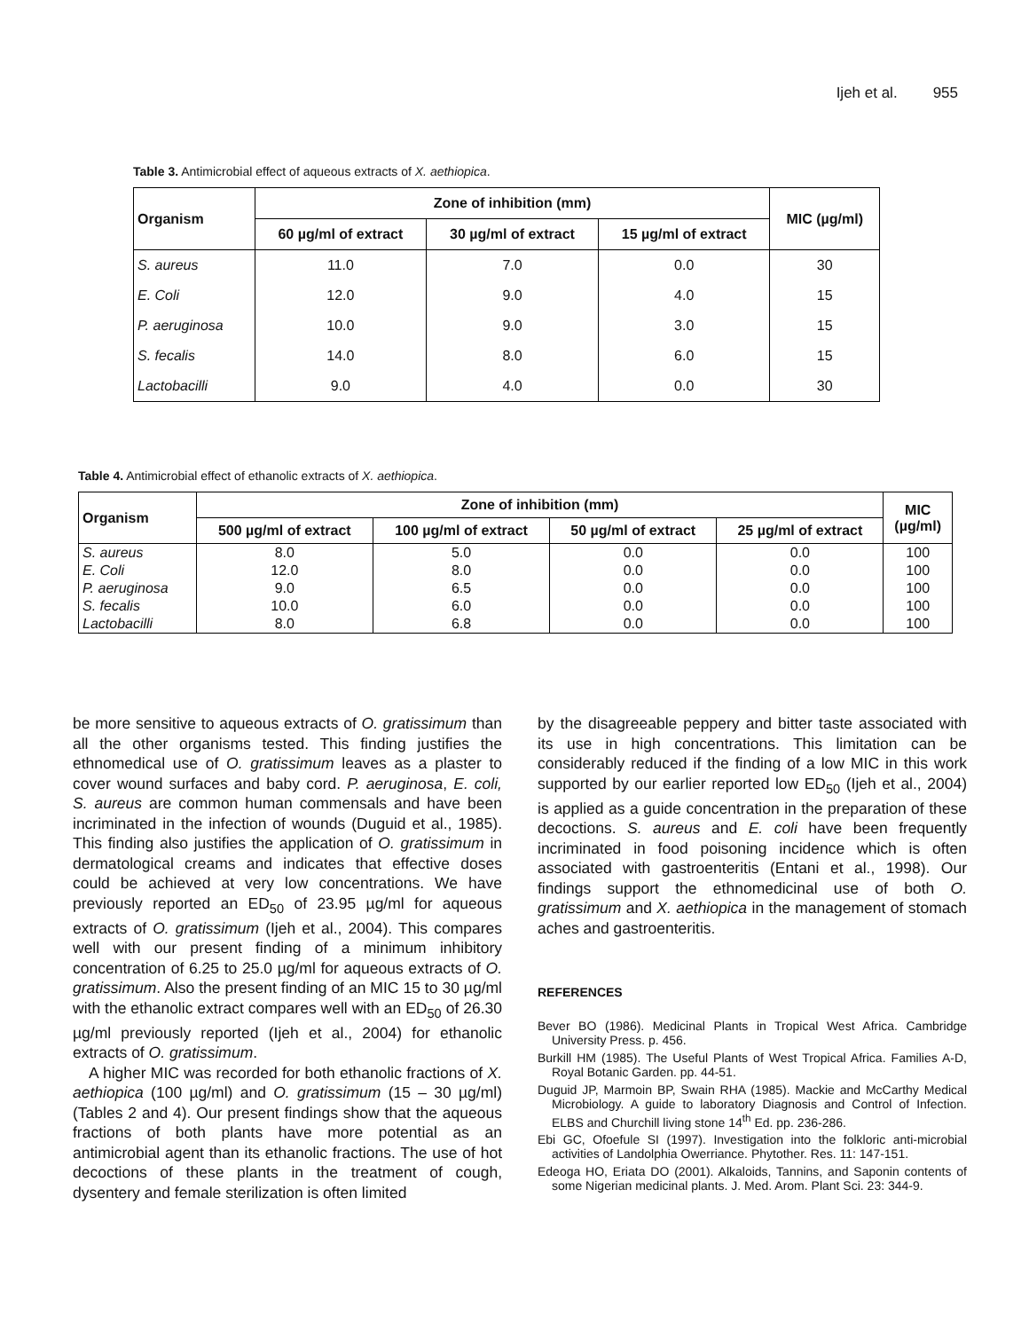Ijeh et al. 955
Table 3. Antimicrobial effect of aqueous extracts of X. aethiopica.
| Organism | Zone of inhibition (mm) | | | MIC (µg/ml) |
| --- | --- | --- | --- | --- |
| | 60 µg/ml of extract | 30 µg/ml of extract | 15 µg/ml of extract | |
| S. aureus | 11.0 | 7.0 | 0.0 | 30 |
| E. Coli | 12.0 | 9.0 | 4.0 | 15 |
| P. aeruginosa | 10.0 | 9.0 | 3.0 | 15 |
| S. fecalis | 14.0 | 8.0 | 6.0 | 15 |
| Lactobacilli | 9.0 | 4.0 | 0.0 | 30 |
Table 4. Antimicrobial effect of ethanolic extracts of X. aethiopica.
| Organism | Zone of inhibition (mm) | | | | MIC (µg/ml) |
| --- | --- | --- | --- | --- | --- |
| | 500 µg/ml of extract | 100 µg/ml of extract | 50 µg/ml of extract | 25 µg/ml of extract | |
| S. aureus | 8.0 | 5.0 | 0.0 | 0.0 | 100 |
| E. Coli | 12.0 | 8.0 | 0.0 | 0.0 | 100 |
| P. aeruginosa | 9.0 | 6.5 | 0.0 | 0.0 | 100 |
| S. fecalis | 10.0 | 6.0 | 0.0 | 0.0 | 100 |
| Lactobacilli | 8.0 | 6.8 | 0.0 | 0.0 | 100 |
be more sensitive to aqueous extracts of O. gratissimum than all the other organisms tested. This finding justifies the ethnomedical use of O. gratissimum leaves as a plaster to cover wound surfaces and baby cord. P. aeruginosa, E. coli, S. aureus are common human commensals and have been incriminated in the infection of wounds (Duguid et al., 1985). This finding also justifies the application of O. gratissimum in dermatological creams and indicates that effective doses could be achieved at very low concentrations. We have previously reported an ED<sub>50</sub> of 23.95 µg/ml for aqueous extracts of O. gratissimum (Ijeh et al., 2004). This compares well with our present finding of a minimum inhibitory concentration of 6.25 to 25.0 µg/ml for aqueous extracts of O. gratissimum. Also the present finding of an MIC 15 to 30 µg/ml with the ethanolic extract compares well with an ED<sub>50</sub> of 26.30 µg/ml previously reported (Ijeh et al., 2004) for ethanolic extracts of O. gratissimum.
A higher MIC was recorded for both ethanolic fractions of X. aethiopica (100 µg/ml) and O. gratissimum (15 – 30 µg/ml) (Tables 2 and 4). Our present findings show that the aqueous fractions of both plants have more potential as an antimicrobial agent than its ethanolic fractions. The use of hot decoctions of these plants in the treatment of cough, dysentery and female sterilization is often limited
by the disagreeable peppery and bitter taste associated with its use in high concentrations. This limitation can be considerably reduced if the finding of a low MIC in this work supported by our earlier reported low ED<sub>50</sub> (Ijeh et al., 2004) is applied as a guide concentration in the preparation of these decoctions. S. aureus and E. coli have been frequently incriminated in food poisoning incidence which is often associated with gastroenteritis (Entani et al., 1998). Our findings support the ethnomedicinal use of both O. gratissimum and X. aethiopica in the management of stomach aches and gastroenteritis.
REFERENCES
Bever BO (1986). Medicinal Plants in Tropical West Africa. Cambridge University Press. p. 456.
Burkill HM (1985). The Useful Plants of West Tropical Africa. Families A-D, Royal Botanic Garden. pp. 44-51.
Duguid JP, Marmoin BP, Swain RHA (1985). Mackie and McCarthy Medical Microbiology. A guide to laboratory Diagnosis and Control of Infection. ELBS and Churchill living stone 14<sup>th</sup> Ed. pp. 236-286.
Ebi GC, Ofoefule SI (1997). Investigation into the folkloric anti-microbial activities of Landolphia Owerriance. Phytother. Res. 11: 147-151.
Edeoga HO, Eriata DO (2001). Alkaloids, Tannins, and Saponin contents of some Nigerian medicinal plants. J. Med. Arom. Plant Sci. 23: 344-9.